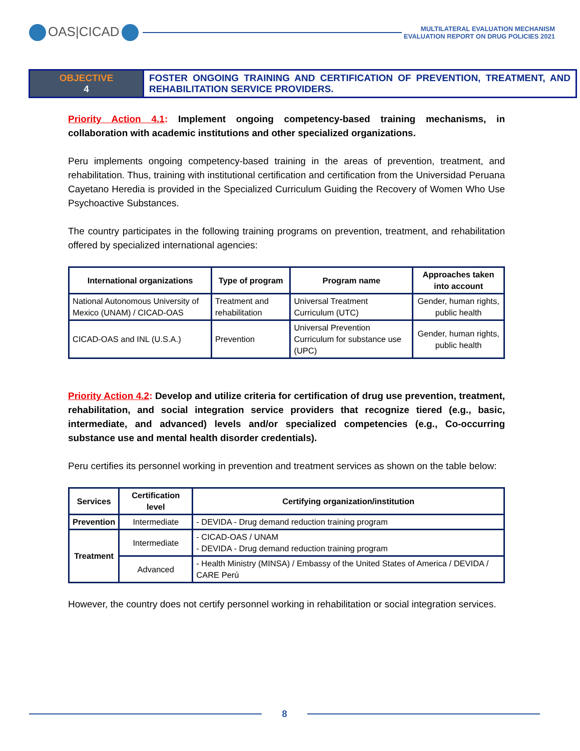OAS|CICAD
MULTILATERAL EVALUATION MECHANISM
EVALUATION REPORT ON DRUG POLICIES 2021
OBJECTIVE
4
FOSTER ONGOING TRAINING AND CERTIFICATION OF PREVENTION, TREATMENT, AND REHABILITATION SERVICE PROVIDERS.
Priority Action 4.1: Implement ongoing competency-based training mechanisms, in collaboration with academic institutions and other specialized organizations.
Peru implements ongoing competency-based training in the areas of prevention, treatment, and rehabilitation. Thus, training with institutional certification and certification from the Universidad Peruana Cayetano Heredia is provided in the Specialized Curriculum Guiding the Recovery of Women Who Use Psychoactive Substances.
The country participates in the following training programs on prevention, treatment, and rehabilitation offered by specialized international agencies:
| International organizations | Type of program | Program name | Approaches taken into account |
| --- | --- | --- | --- |
| National Autonomous University of Mexico (UNAM) / CICAD-OAS | Treatment and rehabilitation | Universal Treatment Curriculum (UTC) | Gender, human rights, public health |
| CICAD-OAS and INL (U.S.A.) | Prevention | Universal Prevention Curriculum for substance use (UPC) | Gender, human rights, public health |
Priority Action 4.2: Develop and utilize criteria for certification of drug use prevention, treatment, rehabilitation, and social integration service providers that recognize tiered (e.g., basic, intermediate, and advanced) levels and/or specialized competencies (e.g., Co-occurring substance use and mental health disorder credentials).
Peru certifies its personnel working in prevention and treatment services as shown on the table below:
| Services | Certification level | Certifying organization/institution |
| --- | --- | --- |
| Prevention | Intermediate | - DEVIDA - Drug demand reduction training program |
| Treatment | Intermediate | - CICAD-OAS / UNAM - DEVIDA - Drug demand reduction training program |
| | Advanced | - Health Ministry (MINSA) / Embassy of the United States of America / DEVIDA / CARE Perú |
However, the country does not certify personnel working in rehabilitation or social integration services.
8